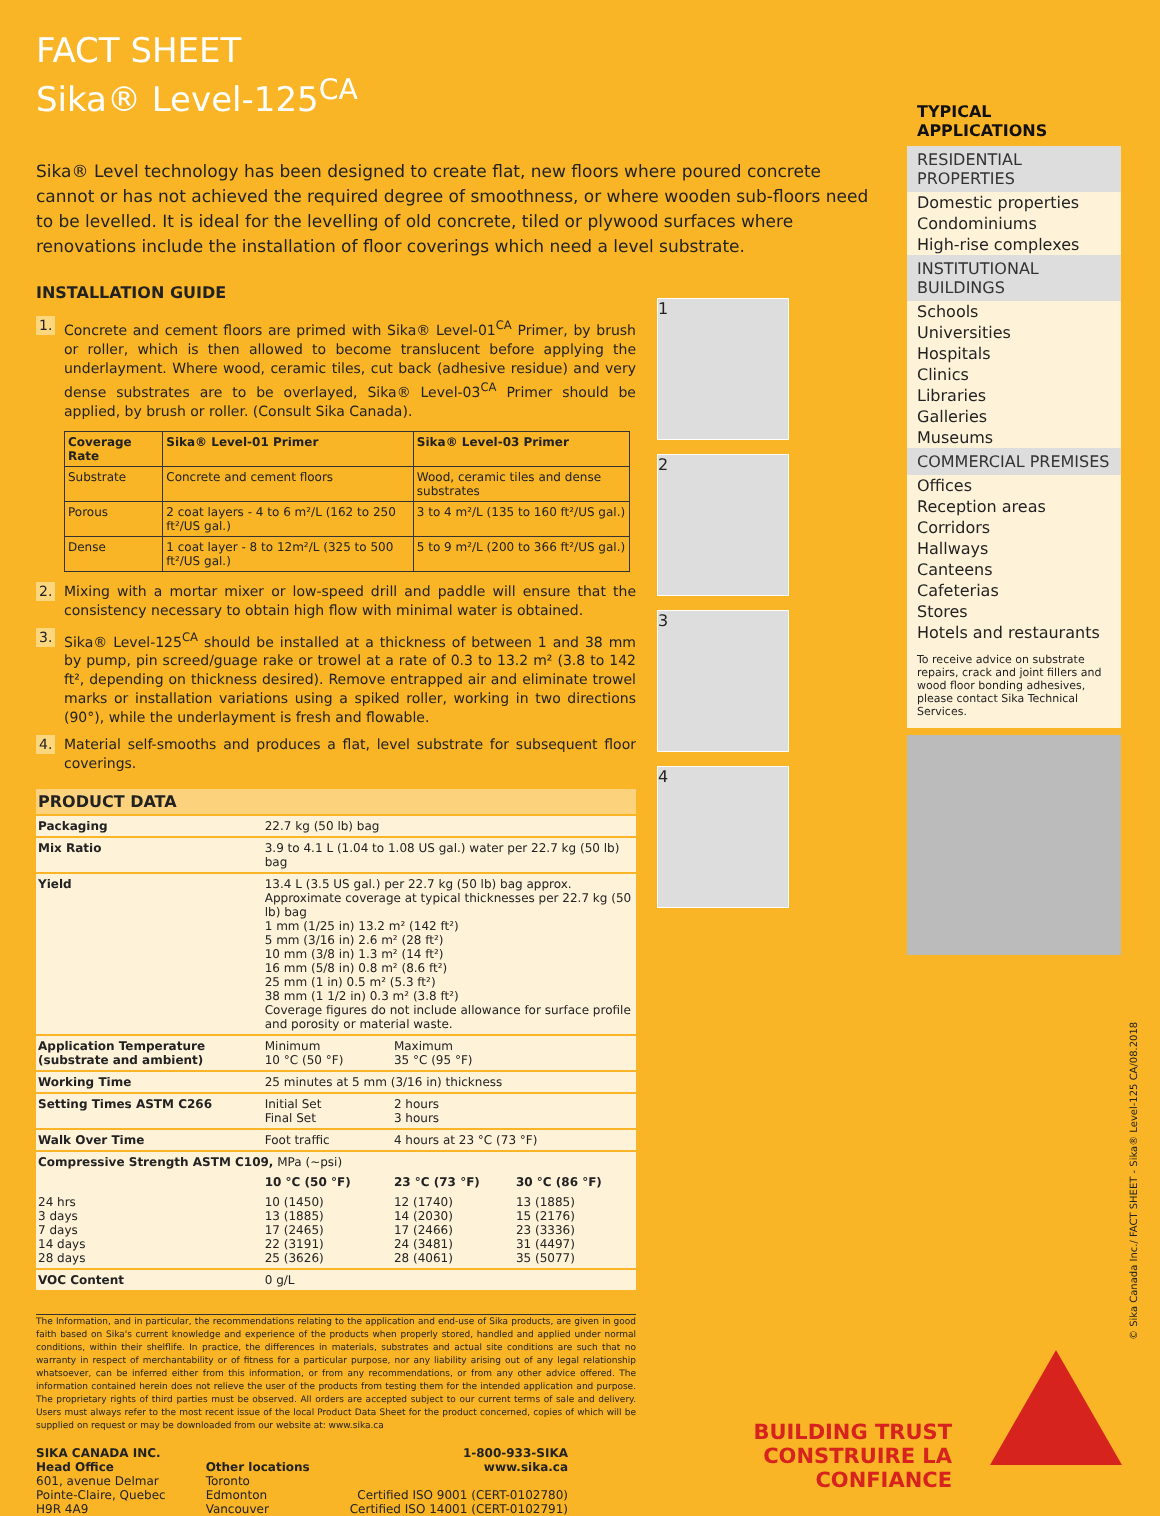FACT SHEET
Sika® Level-125<sup>CA</sup>
Sika® Level technology has been designed to create flat, new floors where poured concrete cannot or has not achieved the required degree of smoothness, or where wooden sub-floors need to be levelled. It is ideal for the levelling of old concrete, tiled or plywood surfaces where renovations include the installation of floor coverings which need a level substrate.
INSTALLATION GUIDE
1. Concrete and cement floors are primed with Sika® Level-01<sup>CA</sup> Primer, by brush or roller, which is then allowed to become translucent before applying the underlayment. Where wood, ceramic tiles, cut back (adhesive residue) and very dense substrates are to be overlayed, Sika® Level-03<sup>CA</sup> Primer should be applied, by brush or roller. (Consult Sika Canada).
| Coverage Rate | Sika® Level-01 Primer | Sika® Level-03 Primer |
| --- | --- | --- |
| Substrate | Concrete and cement floors | Wood, ceramic tiles and dense substrates |
| Porous | 2 coat layers - 4 to 6 m²/L (162 to 250 ft²/US gal.) | 3 to 4 m²/L (135 to 160 ft²/US gal.) |
| Dense | 1 coat layer - 8 to 12m²/L (325 to 500 ft²/US gal.) | 5 to 9 m²/L (200 to 366 ft²/US gal.) |
2. Mixing with a mortar mixer or low-speed drill and paddle will ensure that the consistency necessary to obtain high flow with minimal water is obtained.
3. Sika® Level-125<sup>CA</sup> should be installed at a thickness of between 1 and 38 mm by pump, pin screed/guage rake or trowel at a rate of 0.3 to 13.2 m² (3.8 to 142 ft², depending on thickness desired). Remove entrapped air and eliminate trowel marks or installation variations using a spiked roller, working in two directions (90°), while the underlayment is fresh and flowable.
4. Material self-smooths and produces a flat, level substrate for subsequent floor coverings.
| PRODUCT DATA | | | |
| Packaging | 22.7 kg (50 lb) bag | | |
| Mix Ratio | 3.9 to 4.1 L (1.04 to 1.08 US gal.) water per 22.7 kg (50 lb) bag | | |
| Yield | 13.4 L (3.5 US gal.) per 22.7 kg (50 lb) bag approx. Approximate coverage at typical thicknesses per 22.7 kg (50 lb) bag 1 mm (1/25 in) 13.2 m² (142 ft²) 5 mm (3/16 in) 2.6 m² (28 ft²) 10 mm (3/8 in) 1.3 m² (14 ft²) 16 mm (5/8 in) 0.8 m² (8.6 ft²) 25 mm (1 in) 0.5 m² (5.3 ft²) 38 mm (1 1/2 in) 0.3 m² (3.8 ft²) Coverage figures do not include allowance for surface profile and porosity or material waste. | | |
| Application Temperature (substrate and ambient) | Minimum 10 °C (50 °F) | Maximum 35 °C (95 °F) | |
| Working Time | 25 minutes at 5 mm (3/16 in) thickness | | |
| Setting Times ASTM C266 | Initial Set Final Set | 2 hours 3 hours | |
| Walk Over Time | Foot traffic | 4 hours at 23 °C (73 °F) | |
| Compressive Strength ASTM C109, MPa (~psi) | | | |
| | 10 °C (50 °F) | 23 °C (73 °F) | 30 °C (86 °F) |
| 24 hrs 3 days 7 days 14 days 28 days | 10 (1450) 13 (1885) 17 (2465) 22 (3191) 25 (3626) | 12 (1740) 14 (2030) 17 (2466) 24 (3481) 28 (4061) | 13 (1885) 15 (2176) 23 (3336) 31 (4497) 35 (5077) |
| VOC Content | 0 g/L | | |
The Information, and in particular, the recommendations relating to the application and end-use of Sika products, are given in good faith based on Sika's current knowledge and experience of the products when properly stored, handled and applied under normal conditions, within their shelflife. In practice, the differences in materials, substrates and actual site conditions are such that no warranty in respect of merchantability or of fitness for a particular purpose, nor any liability arising out of any legal relationship whatsoever, can be inferred either from this information, or from any recommendations, or from any other advice offered. The information contained herein does not relieve the user of the products from testing them for the intended application and purpose. The proprietary rights of third parties must be observed. All orders are accepted subject to our current terms of sale and delivery. Users must always refer to the most recent issue of the local Product Data Sheet for the product concerned, copies of which will be supplied on request or may be downloaded from our website at: www.sika.ca
SIKA CANADA INC.
Head Office
601, avenue Delmar
Pointe-Claire, Quebec
H9R 4A9
Other locations
Toronto
Edmonton
Vancouver
1-800-933-SIKA
www.sika.ca
Certified ISO 9001 (CERT-0102780)
Certified ISO 14001 (CERT-0102791)
1
2
3
4
TYPICAL APPLICATIONS
RESIDENTIAL PROPERTIES
Domestic properties
Condominiums
High-rise complexes
INSTITUTIONAL BUILDINGS
Schools
Universities
Hospitals
Clinics
Libraries
Galleries
Museums
COMMERCIAL PREMISES
Offices
Reception areas
Corridors
Hallways
Canteens
Cafeterias
Stores
Hotels and restaurants
To receive advice on substrate repairs, crack and joint fillers and wood floor bonding adhesives, please contact Sika Technical Services.
© Sika Canada Inc./ FACT SHEET - Sika® Level-125 CA/08.2018
BUILDING TRUST
CONSTRUIRE LA CONFIANCE